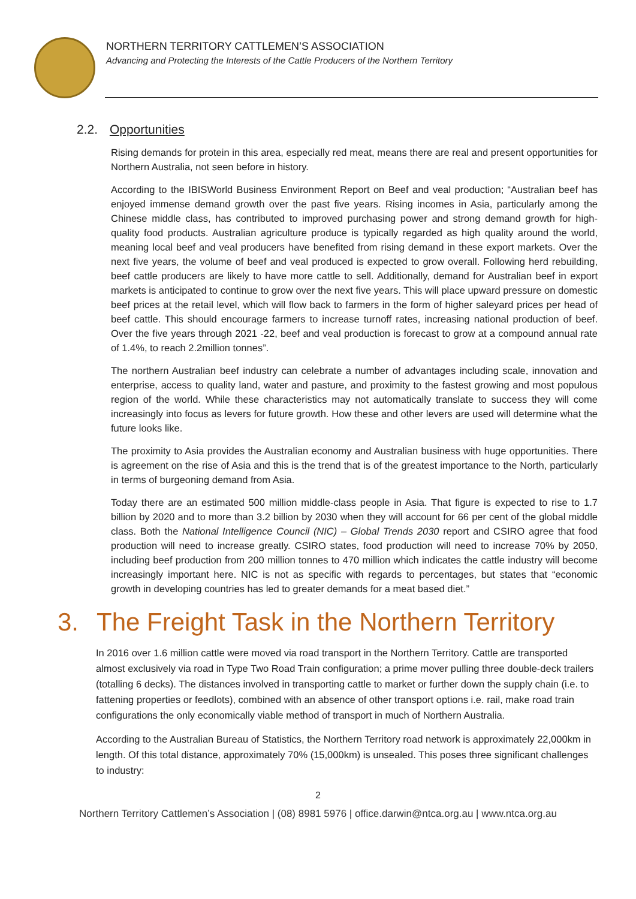NORTHERN TERRITORY CATTLEMEN’S ASSOCIATION
Advancing and Protecting the Interests of the Cattle Producers of the Northern Territory
2.2. Opportunities
Rising demands for protein in this area, especially red meat, means there are real and present opportunities for Northern Australia, not seen before in history.
According to the IBISWorld Business Environment Report on Beef and veal production; “Australian beef has enjoyed immense demand growth over the past five years. Rising incomes in Asia, particularly among the Chinese middle class, has contributed to improved purchasing power and strong demand growth for high-quality food products. Australian agriculture produce is typically regarded as high quality around the world, meaning local beef and veal producers have benefited from rising demand in these export markets. Over the next five years, the volume of beef and veal produced is expected to grow overall. Following herd rebuilding, beef cattle producers are likely to have more cattle to sell. Additionally, demand for Australian beef in export markets is anticipated to continue to grow over the next five years. This will place upward pressure on domestic beef prices at the retail level, which will flow back to farmers in the form of higher saleyard prices per head of beef cattle. This should encourage farmers to increase turnoff rates, increasing national production of beef. Over the five years through 2021 -22, beef and veal production is forecast to grow at a compound annual rate of 1.4%, to reach 2.2million tonnes”.
The northern Australian beef industry can celebrate a number of advantages including scale, innovation and enterprise, access to quality land, water and pasture, and proximity to the fastest growing and most populous region of the world. While these characteristics may not automatically translate to success they will come increasingly into focus as levers for future growth. How these and other levers are used will determine what the future looks like.
The proximity to Asia provides the Australian economy and Australian business with huge opportunities. There is agreement on the rise of Asia and this is the trend that is of the greatest importance to the North, particularly in terms of burgeoning demand from Asia.
Today there are an estimated 500 million middle-class people in Asia. That figure is expected to rise to 1.7 billion by 2020 and to more than 3.2 billion by 2030 when they will account for 66 per cent of the global middle class. Both the National Intelligence Council (NIC) – Global Trends 2030 report and CSIRO agree that food production will need to increase greatly. CSIRO states, food production will need to increase 70% by 2050, including beef production from 200 million tonnes to 470 million which indicates the cattle industry will become increasingly important here. NIC is not as specific with regards to percentages, but states that “economic growth in developing countries has led to greater demands for a meat based diet.”
3. The Freight Task in the Northern Territory
In 2016 over 1.6 million cattle were moved via road transport in the Northern Territory. Cattle are transported almost exclusively via road in Type Two Road Train configuration; a prime mover pulling three double-deck trailers (totalling 6 decks). The distances involved in transporting cattle to market or further down the supply chain (i.e. to fattening properties or feedlots), combined with an absence of other transport options i.e. rail, make road train configurations the only economically viable method of transport in much of Northern Australia.
According to the Australian Bureau of Statistics, the Northern Territory road network is approximately 22,000km in length. Of this total distance, approximately 70% (15,000km) is unsealed. This poses three significant challenges to industry:
2
Northern Territory Cattlemen’s Association | (08) 8981 5976 | office.darwin@ntca.org.au | www.ntca.org.au